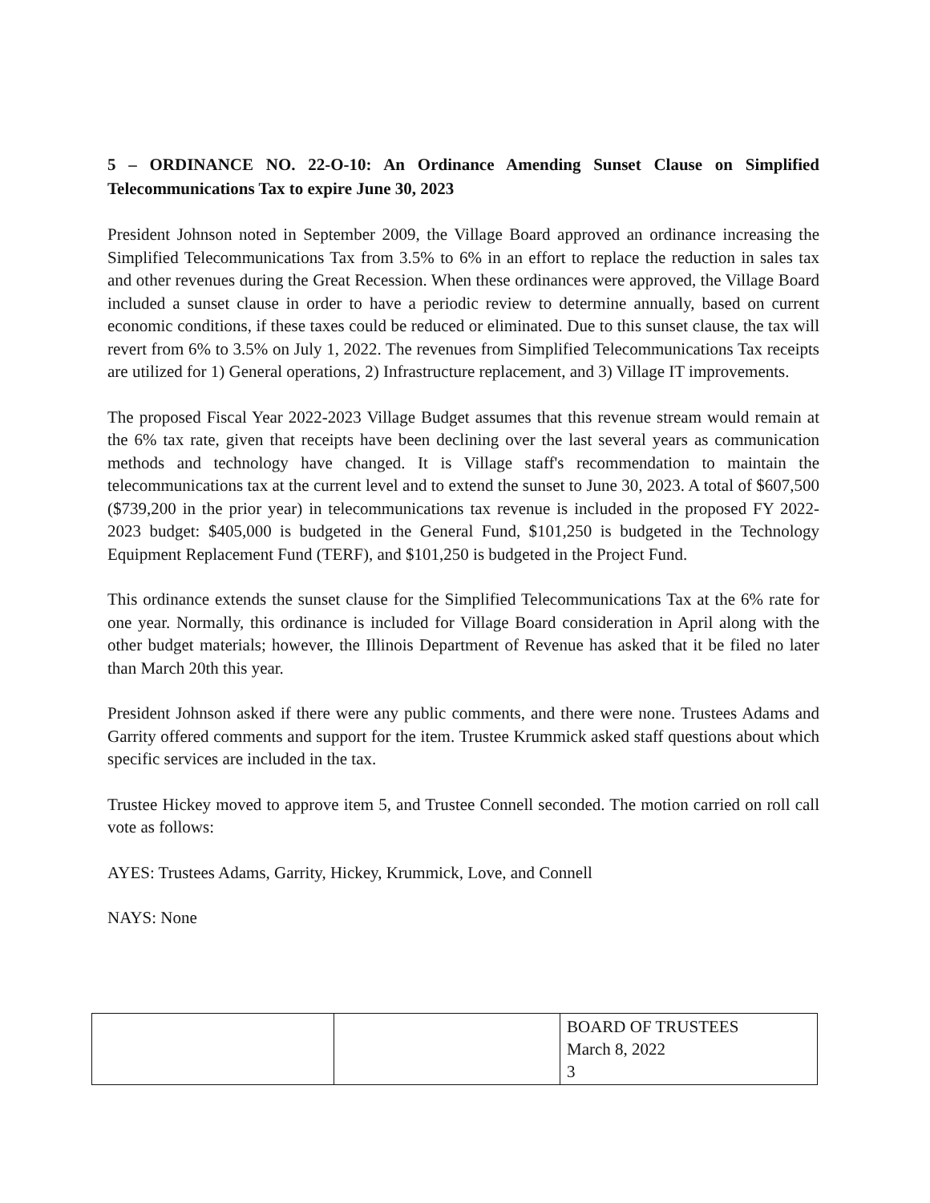5 – ORDINANCE NO. 22-O-10: An Ordinance Amending Sunset Clause on Simplified Telecommunications Tax to expire June 30, 2023
President Johnson noted in September 2009, the Village Board approved an ordinance increasing the Simplified Telecommunications Tax from 3.5% to 6% in an effort to replace the reduction in sales tax and other revenues during the Great Recession. When these ordinances were approved, the Village Board included a sunset clause in order to have a periodic review to determine annually, based on current economic conditions, if these taxes could be reduced or eliminated. Due to this sunset clause, the tax will revert from 6% to 3.5% on July 1, 2022. The revenues from Simplified Telecommunications Tax receipts are utilized for 1) General operations, 2) Infrastructure replacement, and 3) Village IT improvements.
The proposed Fiscal Year 2022-2023 Village Budget assumes that this revenue stream would remain at the 6% tax rate, given that receipts have been declining over the last several years as communication methods and technology have changed. It is Village staff's recommendation to maintain the telecommunications tax at the current level and to extend the sunset to June 30, 2023. A total of $607,500 ($739,200 in the prior year) in telecommunications tax revenue is included in the proposed FY 2022- 2023 budget: $405,000 is budgeted in the General Fund, $101,250 is budgeted in the Technology Equipment Replacement Fund (TERF), and $101,250 is budgeted in the Project Fund.
This ordinance extends the sunset clause for the Simplified Telecommunications Tax at the 6% rate for one year. Normally, this ordinance is included for Village Board consideration in April along with the other budget materials; however, the Illinois Department of Revenue has asked that it be filed no later than March 20th this year.
President Johnson asked if there were any public comments, and there were none. Trustees Adams and Garrity offered comments and support for the item. Trustee Krummick asked staff questions about which specific services are included in the tax.
Trustee Hickey moved to approve item 5, and Trustee Connell seconded. The motion carried on roll call vote as follows:
AYES: Trustees Adams, Garrity, Hickey, Krummick, Love, and Connell
NAYS: None
| | | BOARD OF TRUSTEES March 8, 2022 3 |